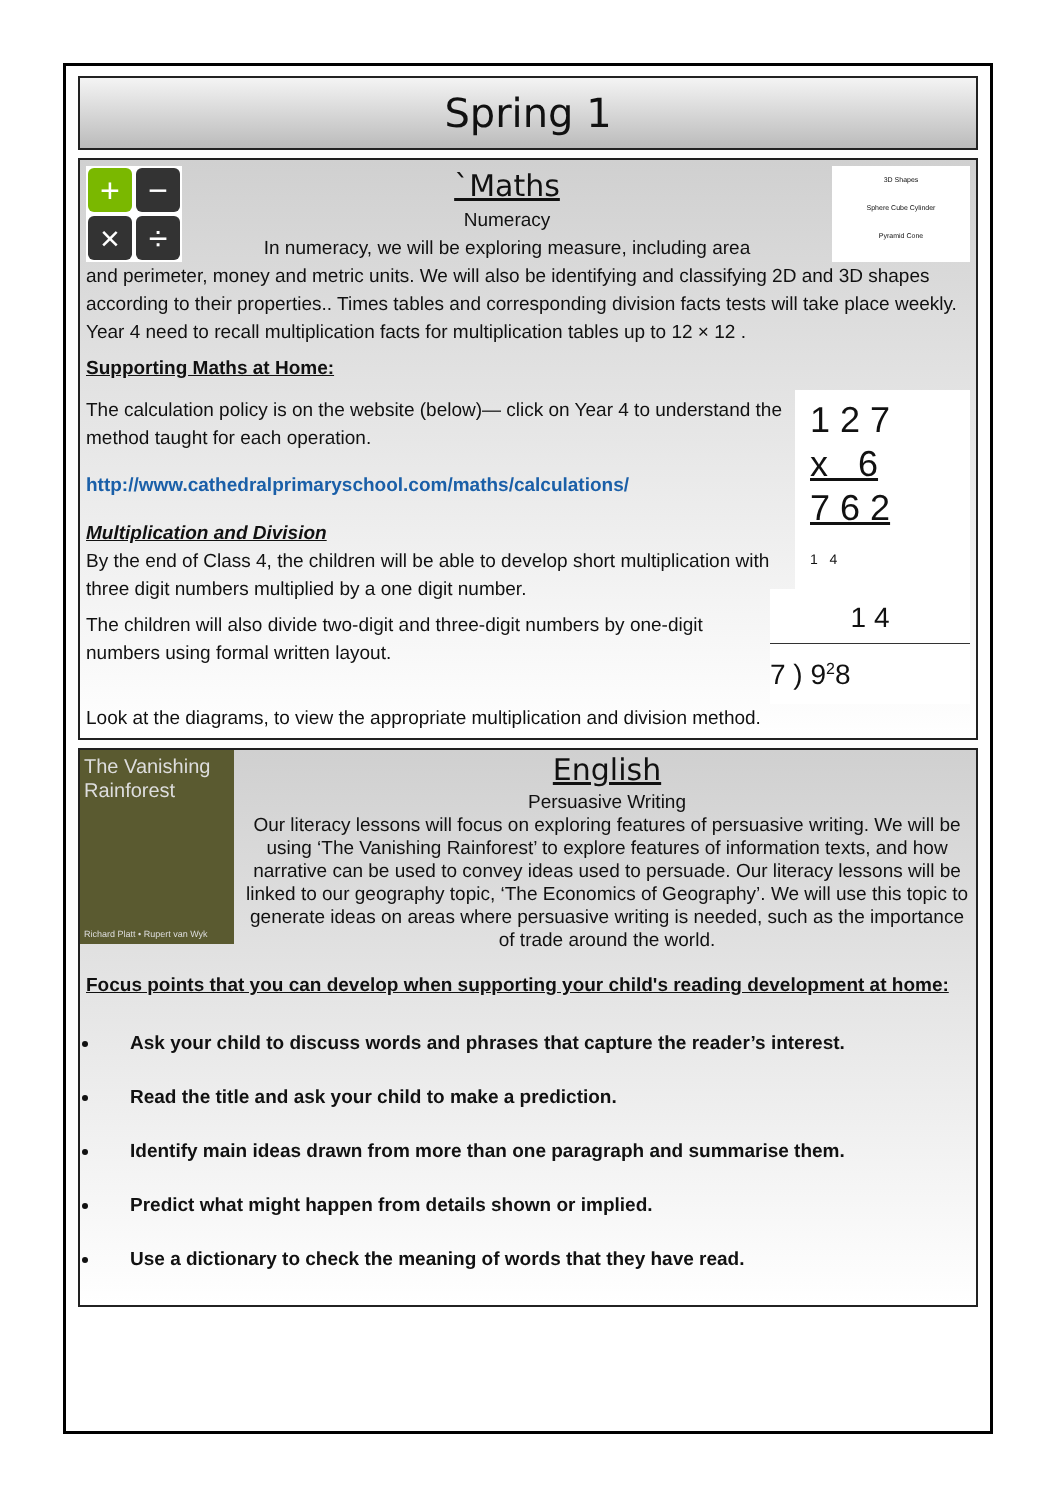Spring 1
+
−
×
÷
3D Shapes
Sphere Cube Cylinder
Pyramid Cone
`Maths
Numeracy
In numeracy, we will be exploring measure, including area
and perimeter, money and metric units. We will also be identifying and classifying 2D and 3D shapes according to their properties.. Times tables and corresponding division facts tests will take place weekly. Year 4 need to recall multiplication facts for multiplication tables up to 12 × 12 .
Supporting Maths at Home:
1 2 7
x 6
7 6 2
1 4
The calculation policy is on the website (below)— click on Year 4 to understand the method taught for each operation.
http://www.cathedralprimaryschool.com/maths/calculations/
1 4
7 ) 9<sup>2</sup>8
Multiplication and Division
By the end of Class 4, the children will be able to develop short multiplication with three digit numbers multiplied by a one digit number.
The children will also divide two-digit and three-digit numbers by one-digit numbers using formal written layout.
Look at the diagrams, to view the appropriate multiplication and division method.
The Vanishing Rainforest
Richard Platt • Rupert van Wyk
English
Persuasive Writing
Our literacy lessons will focus on exploring features of persuasive writing. We will be using ‘The Vanishing Rainforest’ to explore features of information texts, and how narrative can be used to convey ideas used to persuade. Our literacy lessons will be linked to our geography topic, ‘The Economics of Geography’. We will use this topic to generate ideas on areas where persuasive writing is needed, such as the importance of trade around the world.
Focus points that you can develop when supporting your child's reading development at home:
Ask your child to discuss words and phrases that capture the reader’s interest.
Read the title and ask your child to make a prediction.
Identify main ideas drawn from more than one paragraph and summarise them.
Predict what might happen from details shown or implied.
Use a dictionary to check the meaning of words that they have read.